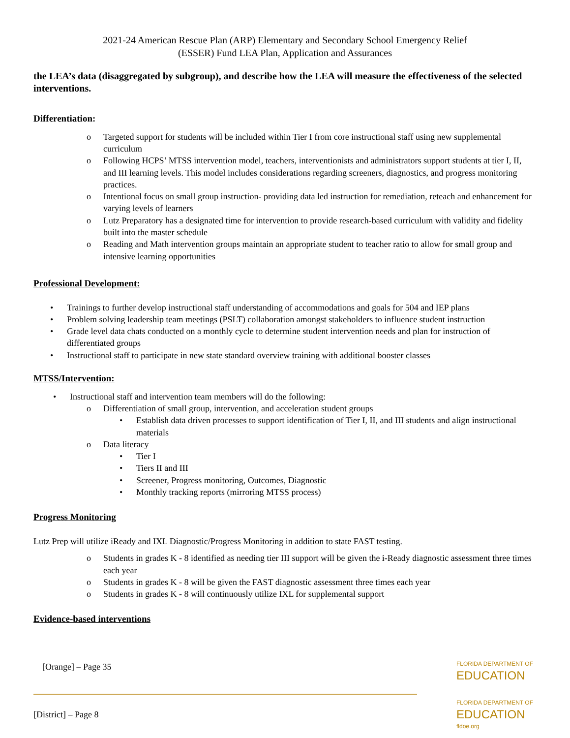2021-24 American Rescue Plan (ARP) Elementary and Secondary School Emergency Relief
(ESSER) Fund LEA Plan, Application and Assurances
the LEA’s data (disaggregated by subgroup), and describe how the LEA will measure the effectiveness of the selected interventions.
Differentiation:
o Targeted support for students will be included within Tier I from core instructional staff using new supplemental curriculum
o Following HCPS’ MTSS intervention model, teachers, interventionists and administrators support students at tier I, II, and III learning levels. This model includes considerations regarding screeners, diagnostics, and progress monitoring practices.
o Intentional focus on small group instruction- providing data led instruction for remediation, reteach and enhancement for varying levels of learners
o Lutz Preparatory has a designated time for intervention to provide research-based curriculum with validity and fidelity built into the master schedule
o Reading and Math intervention groups maintain an appropriate student to teacher ratio to allow for small group and intensive learning opportunities
Professional Development:
• Trainings to further develop instructional staff understanding of accommodations and goals for 504 and IEP plans
• Problem solving leadership team meetings (PSLT) collaboration amongst stakeholders to influence student instruction
• Grade level data chats conducted on a monthly cycle to determine student intervention needs and plan for instruction of differentiated groups
• Instructional staff to participate in new state standard overview training with additional booster classes
MTSS/Intervention:
• Instructional staff and intervention team members will do the following:
o Differentiation of small group, intervention, and acceleration student groups
• Establish data driven processes to support identification of Tier I, II, and III students and align instructional materials
o Data literacy
• Tier I
• Tiers II and III
• Screener, Progress monitoring, Outcomes, Diagnostic
• Monthly tracking reports (mirroring MTSS process)
Progress Monitoring
Lutz Prep will utilize iReady and IXL Diagnostic/Progress Monitoring in addition to state FAST testing.
o Students in grades K - 8 identified as needing tier III support will be given the i-Ready diagnostic assessment three times each year
o Students in grades K - 8 will be given the FAST diagnostic assessment three times each year
o Students in grades K - 8 will continuously utilize IXL for supplemental support
Evidence-based interventions
[Orange] – Page 35 FLORIDA DEPARTMENT OF
EDUCATION
[District] – Page 8 FLORIDA DEPARTMENT OF
EDUCATION
fldoe.org